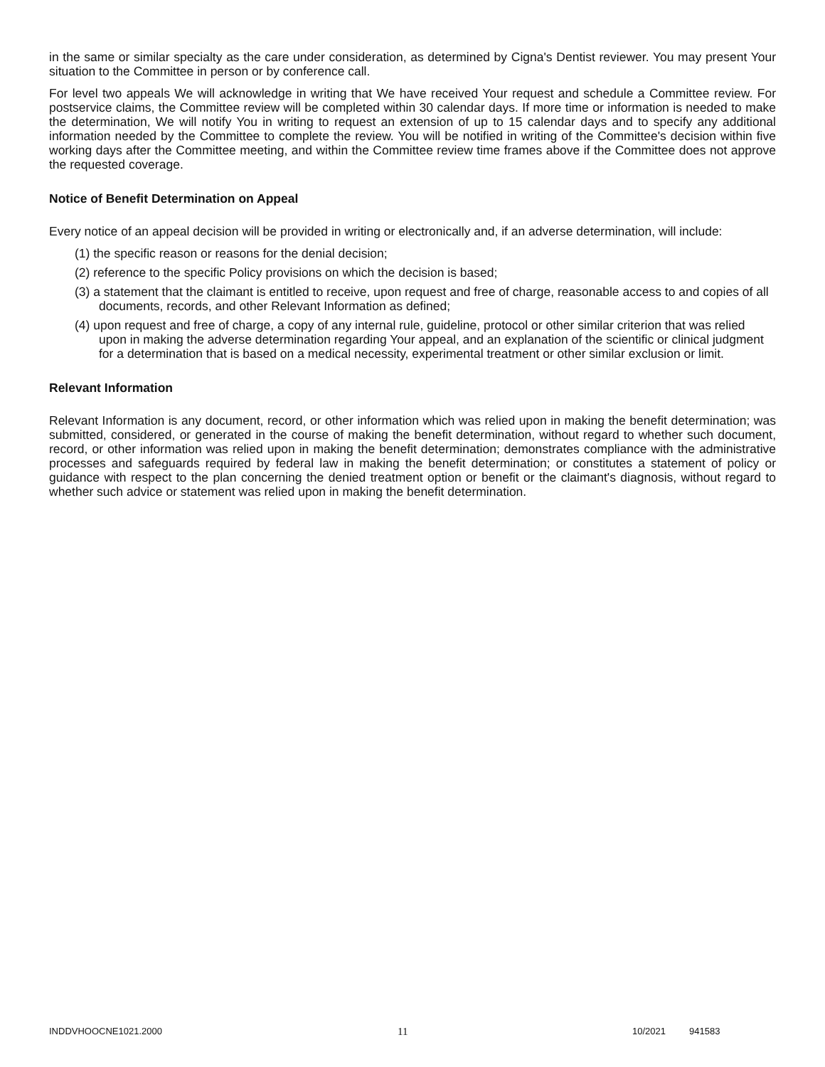in the same or similar specialty as the care under consideration, as determined by Cigna's Dentist reviewer. You may present Your situation to the Committee in person or by conference call.
For level two appeals We will acknowledge in writing that We have received Your request and schedule a Committee review. For postservice claims, the Committee review will be completed within 30 calendar days. If more time or information is needed to make the determination, We will notify You in writing to request an extension of up to 15 calendar days and to specify any additional information needed by the Committee to complete the review. You will be notified in writing of the Committee's decision within five working days after the Committee meeting, and within the Committee review time frames above if the Committee does not approve the requested coverage.
Notice of Benefit Determination on Appeal
Every notice of an appeal decision will be provided in writing or electronically and, if an adverse determination, will include:
(1) the specific reason or reasons for the denial decision;
(2) reference to the specific Policy provisions on which the decision is based;
(3) a statement that the claimant is entitled to receive, upon request and free of charge, reasonable access to and copies of all documents, records, and other Relevant Information as defined;
(4) upon request and free of charge, a copy of any internal rule, guideline, protocol or other similar criterion that was relied upon in making the adverse determination regarding Your appeal, and an explanation of the scientific or clinical judgment for a determination that is based on a medical necessity, experimental treatment or other similar exclusion or limit.
Relevant Information
Relevant Information is any document, record, or other information which was relied upon in making the benefit determination; was submitted, considered, or generated in the course of making the benefit determination, without regard to whether such document, record, or other information was relied upon in making the benefit determination; demonstrates compliance with the administrative processes and safeguards required by federal law in making the benefit determination; or constitutes a statement of policy or guidance with respect to the plan concerning the denied treatment option or benefit or the claimant's diagnosis, without regard to whether such advice or statement was relied upon in making the benefit determination.
INDDVHOOCNE1021.2000 11 10/2021 941583